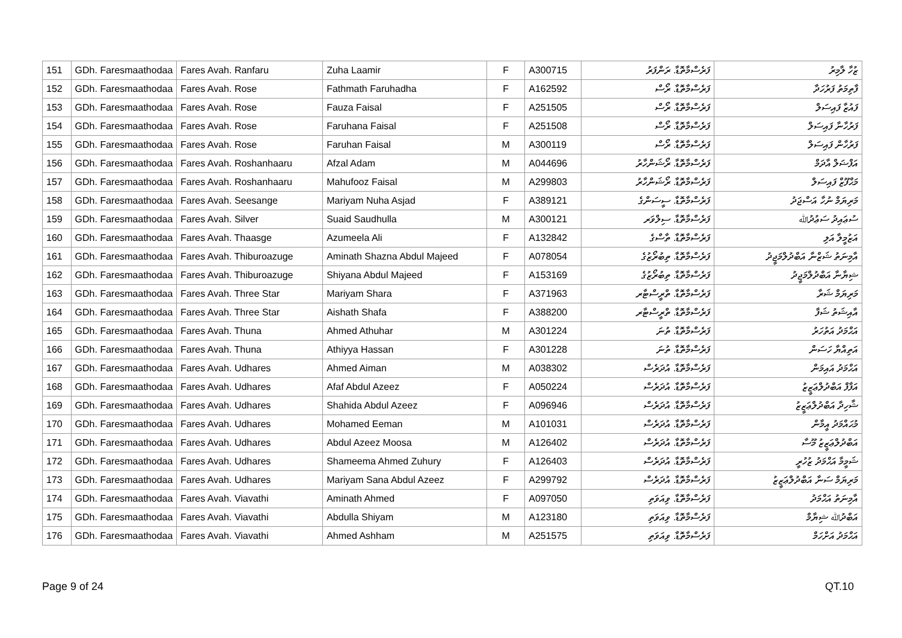| 151 | GDh. Faresmaathodaa | Fares Avah. Ranfaru | Zuha Laamir | F | A300715 | ފަރެސްމާތޮޑާ. ރަންފަރު | ޒުހާ ލާމިރު |
| 152 | GDh. Faresmaathodaa | Fares Avah. Rose | Fathmath Faruhadha | F | A162592 | ފަރެސްމާތޮޑާ. ރޯސް | ފާތިމަތު ފަރުހަދާ |
| 153 | GDh. Faresmaathodaa | Fares Avah. Rose | Fauza Faisal | F | A251505 | ފަރެސްމާތޮޑާ. ރޯސް | ފައުޒާ ފައިސަލް |
| 154 | GDh. Faresmaathodaa | Fares Avah. Rose | Faruhana Faisal | F | A251508 | ފަރެސްމާތޮޑާ. ރޯސް | ފަރުހާނާ ފައިސަލް |
| 155 | GDh. Faresmaathodaa | Fares Avah. Rose | Faruhan Faisal | M | A300119 | ފަރެސްމާތޮޑާ. ރޯސް | ފަރުހާން ފައިސަލް |
| 156 | GDh. Faresmaathodaa | Fares Avah. Roshanhaaru | Afzal Adam | M | A044696 | ފަރެސްމާތޮޑާ. ރޯޝަންހާރު | އަފްޟަލް އާދަމް |
| 157 | GDh. Faresmaathodaa | Fares Avah. Roshanhaaru | Mahufooz Faisal | M | A299803 | ފަރެސްމާތޮޑާ. ރޯޝަންހާރު | މަޙްފޫޒް ފައިސަލް |
| 158 | GDh. Faresmaathodaa | Fares Avah. Seesange | Mariyam Nuha Asjad | F | A389121 | ފަރެސްމާތޮޑާ. ސީސަންގެ | މަރިޔަމް ނުހާ އަސްޖަދު |
| 159 | GDh. Faresmaathodaa | Fares Avah. Silver | Suaid Saudhulla | M | A300121 | ފަރެސްމާތޮޑާ. ސިލްވަރ | ސުޢައިދު ސަޢުދުﷲ |
| 160 | GDh. Faresmaathodaa | Fares Avah. Thaasge | Azumeela Ali | F | A132842 | ފަރެސްމާތޮޑާ. ތާސްގެ | އަޒުމީލާ އަލި |
| 161 | GDh. Faresmaathodaa | Fares Avah. Thiburoazuge | Aminath Shazna Abdul Majeed | F | A078054 | ފަރެސްމާތޮޑާ. ތިބުރޯޒުގެ | އާމިނަތު ޝަޒްނާ އަބްދުލްމަޖީދު |
| 162 | GDh. Faresmaathodaa | Fares Avah. Thiburoazuge | Shiyana Abdul Majeed | F | A153169 | ފަރެސްމާތޮޑާ. ތިބުރޯޒުގެ | ޝިޔާނާ އަބްދުލްމަޖީދު |
| 163 | GDh. Faresmaathodaa | Fares Avah. Three Star | Mariyam Shara | F | A371963 | ފަރެސްމާތޮޑާ. ތްރީސްޓާރ | މަރިޔަމް ޝަރާ |
| 164 | GDh. Faresmaathodaa | Fares Avah. Three Star | Aishath Shafa | F | A388200 | ފަރެސްމާތޮޑާ. ތްރީސްޓާރ | އާއިޝަތު ޝަފާ |
| 165 | GDh. Faresmaathodaa | Fares Avah. Thuna | Ahmed Athuhar | M | A301224 | ފަރެސްމާތޮޑާ. ތުނަ | އަޙްމަދު އަތުހަރު |
| 166 | GDh. Faresmaathodaa | Fares Avah. Thuna | Athiyya Hassan | F | A301228 | ފަރެސްމާތޮޑާ. ތުނަ | އަތިއްޔާ ހަސަން |
| 167 | GDh. Faresmaathodaa | Fares Avah. Udhares | Ahmed Aiman | M | A038302 | ފަރެސްމާތޮޑާ. އުދަރެސް | އަޙްމަދު އައިމަން |
| 168 | GDh. Faresmaathodaa | Fares Avah. Udhares | Afaf Abdul Azeez | F | A050224 | ފަރެސްމާތޮޑާ. އުދަރެސް | އަފާފް އަބްދުލްޢަޒީޒު |
| 169 | GDh. Faresmaathodaa | Fares Avah. Udhares | Shahida Abdul Azeez | F | A096946 | ފަރެސްމާތޮޑާ. އުދަރެސް | ޝާހިދާ އަބްދުލްޢަޒީޒު |
| 170 | GDh. Faresmaathodaa | Fares Avah. Udhares | Mohamed Eeman | M | A101031 | ފަރެސްމާތޮޑާ. އުދަރެސް | މުޙައްމަދު އީމާން |
| 171 | GDh. Faresmaathodaa | Fares Avah. Udhares | Abdul Azeez Moosa | M | A126402 | ފަރެސްމާތޮޑާ. އުދަރެސް | އަބްދުލްޢަޒީޒު މޫސާ |
| 172 | GDh. Faresmaathodaa | Fares Avah. Udhares | Shameema Ahmed Zuhury | F | A126403 | ފަރެސްމާތޮޑާ. އުދަރެސް | ޝަމީމާ އަޙްމަދު ޒުހުރީ |
| 173 | GDh. Faresmaathodaa | Fares Avah. Udhares | Mariyam Sana Abdul Azeez | F | A299792 | ފަރެސްމާތޮޑާ. އުދަރެސް | މަރިޔަމް ސަނާ އަބްދުލްޢަޒީޒު |
| 174 | GDh. Faresmaathodaa | Fares Avah. Viavathi | Aminath Ahmed | F | A097050 | ފަރެސްމާތޮޑާ. ވިއަވަތި | އާމިނަތު އަޙްމަދު |
| 175 | GDh. Faresmaathodaa | Fares Avah. Viavathi | Abdulla Shiyam | M | A123180 | ފަރެސްމާތޮޑާ. ވިއަވަތި | އަބްދުﷲ ޝިޔާމް |
| 176 | GDh. Faresmaathodaa | Fares Avah. Viavathi | Ahmed Ashham | M | A251575 | ފަރެސްމާތޮޑާ. ވިއަވަތި | އަޙްމަދު އަށްހަމް |
Page 9 of 24 QT.10